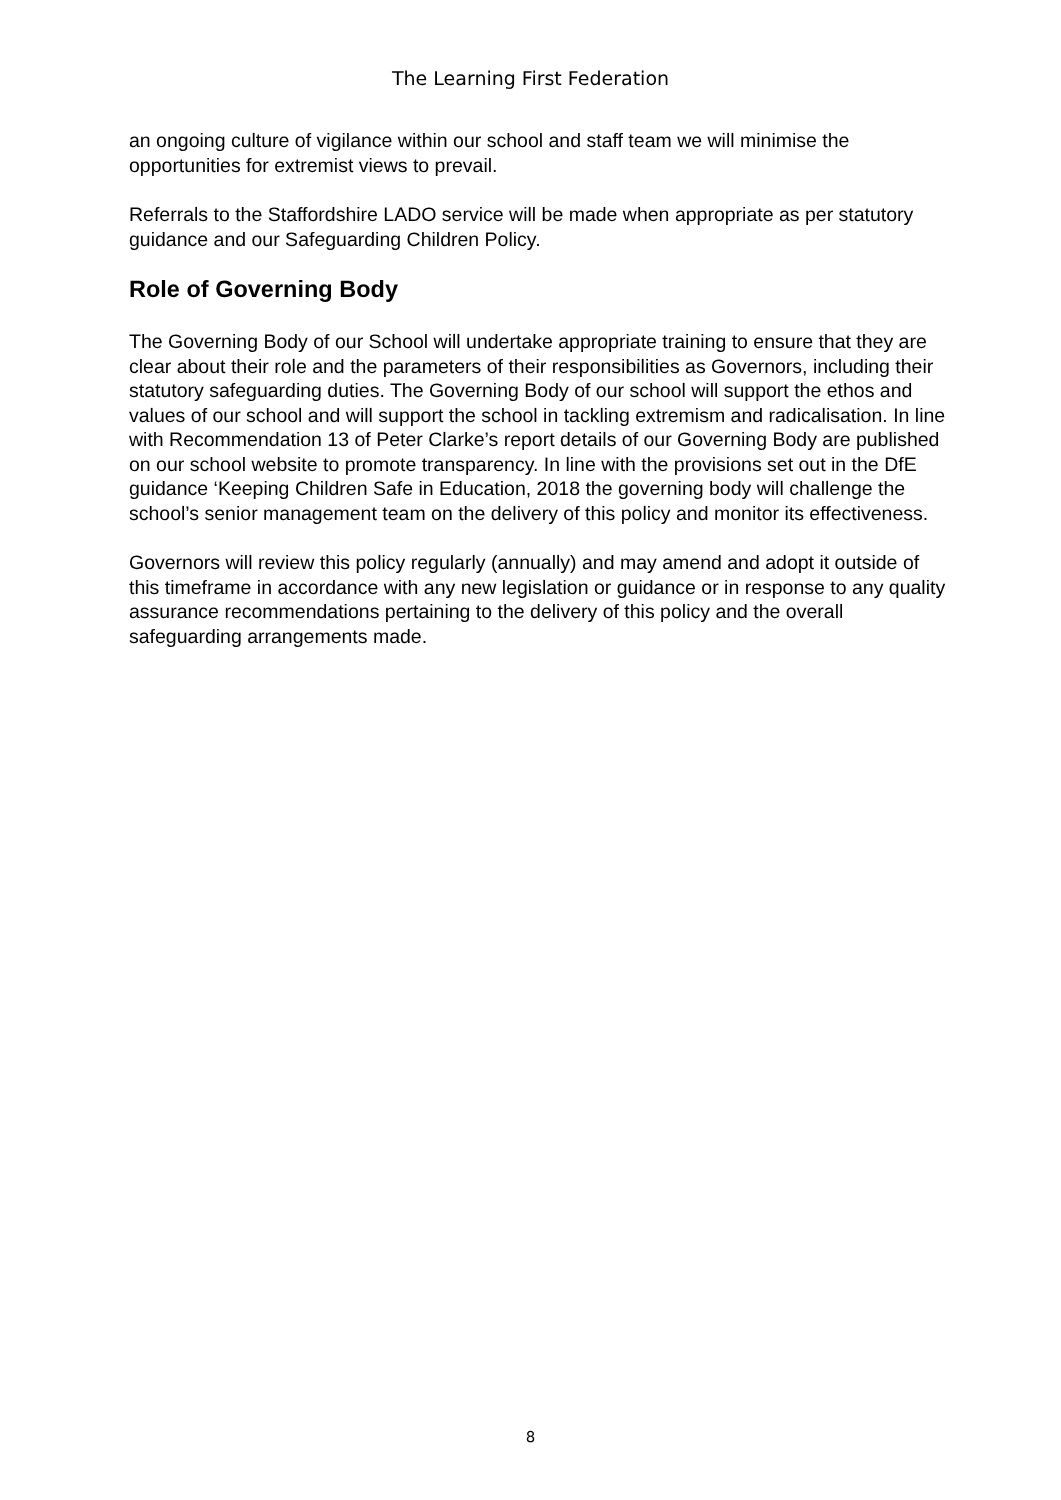The Learning First Federation
an ongoing culture of vigilance within our school and staff team we will minimise the opportunities for extremist views to prevail.
Referrals to the Staffordshire LADO service will be made when appropriate as per statutory guidance and our Safeguarding Children Policy.
Role of Governing Body
The Governing Body of our School will undertake appropriate training to ensure that they are clear about their role and the parameters of their responsibilities as Governors, including their statutory safeguarding duties. The Governing Body of our school will support the ethos and values of our school and will support the school in tackling extremism and radicalisation. In line with Recommendation 13 of Peter Clarke’s report details of our Governing Body are published on our school website to promote transparency. In line with the provisions set out in the DfE guidance ‘Keeping Children Safe in Education, 2018 the governing body will challenge the school’s senior management team on the delivery of this policy and monitor its effectiveness.
Governors will review this policy regularly (annually) and may amend and adopt it outside of this timeframe in accordance with any new legislation or guidance or in response to any quality assurance recommendations pertaining to the delivery of this policy and the overall safeguarding arrangements made.
8